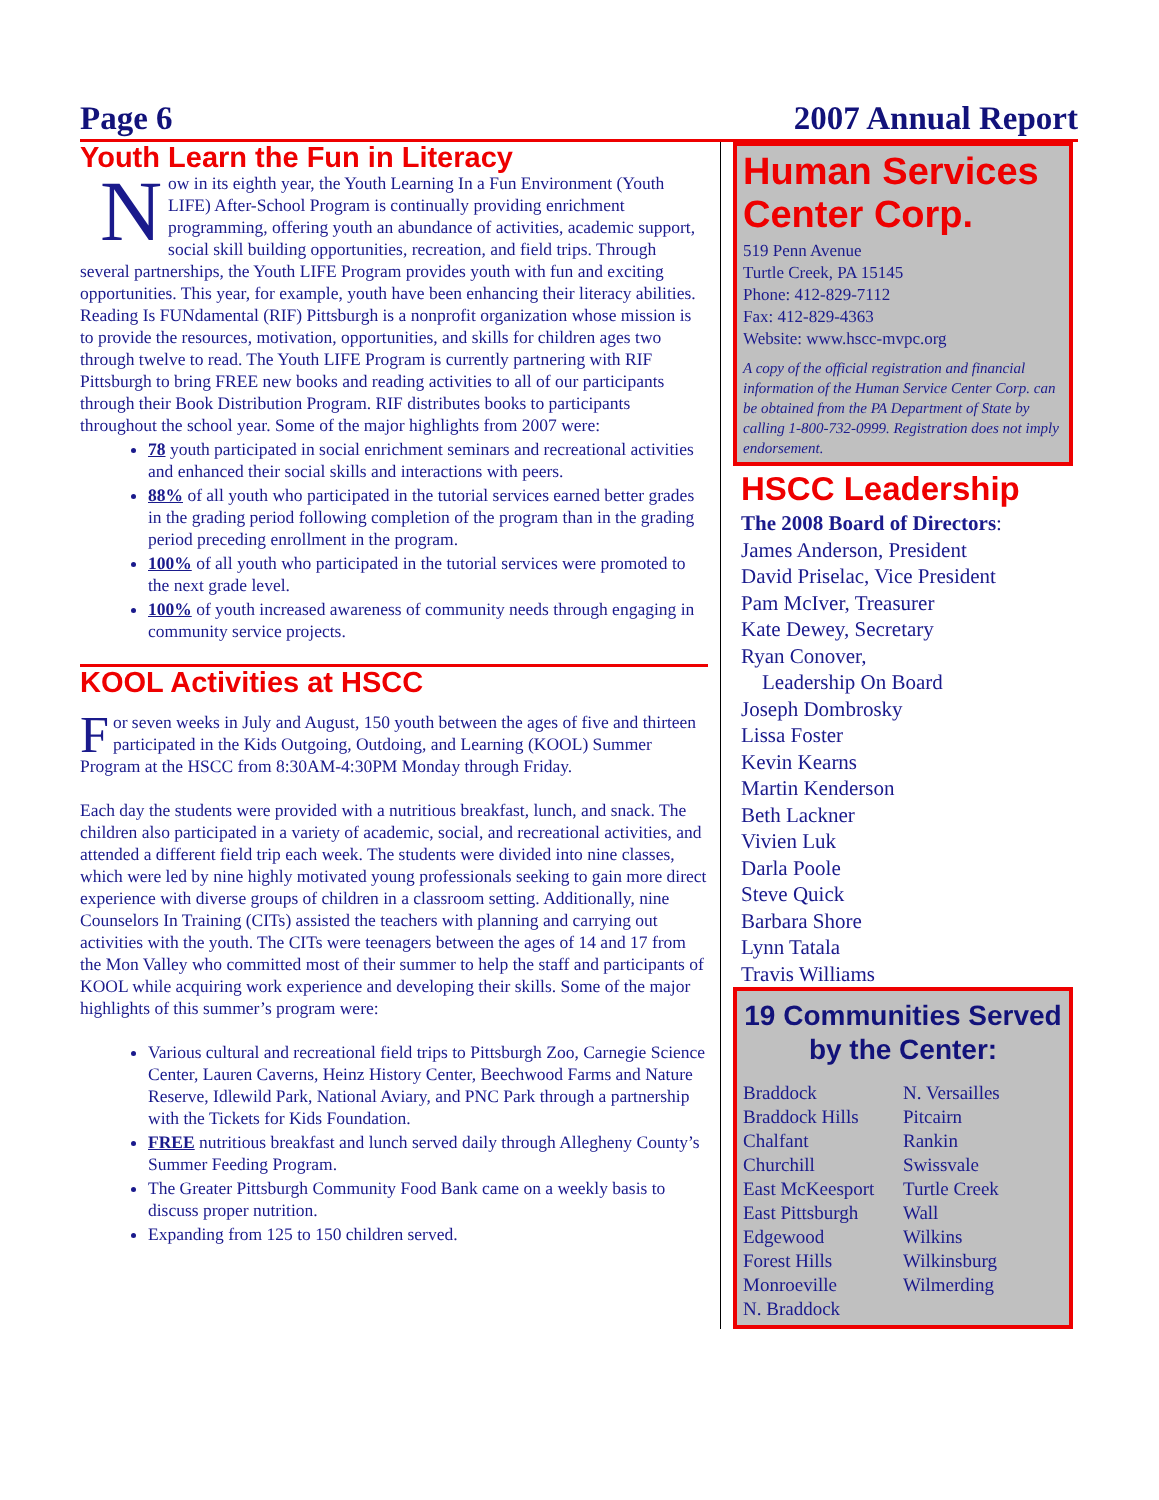Page 6 2007 Annual Report
Youth Learn the Fun in Literacy
Now in its eighth year, the Youth Learning In a Fun Environment (Youth LIFE) After-School Program is continually providing enrichment programming, offering youth an abundance of activities, academic support, social skill building opportunities, recreation, and field trips. Through several partnerships, the Youth LIFE Program provides youth with fun and exciting opportunities. This year, for example, youth have been enhancing their literacy abilities. Reading Is FUNdamental (RIF) Pittsburgh is a nonprofit organization whose mission is to provide the resources, motivation, opportunities, and skills for children ages two through twelve to read. The Youth LIFE Program is currently partnering with RIF Pittsburgh to bring FREE new books and reading activities to all of our participants through their Book Distribution Program. RIF distributes books to participants throughout the school year. Some of the major highlights from 2007 were:
78 youth participated in social enrichment seminars and recreational activities and enhanced their social skills and interactions with peers.
88% of all youth who participated in the tutorial services earned better grades in the grading period following completion of the program than in the grading period preceding enrollment in the program.
100% of all youth who participated in the tutorial services were promoted to the next grade level.
100% of youth increased awareness of community needs through engaging in community service projects.
KOOL Activities at HSCC
For seven weeks in July and August, 150 youth between the ages of five and thirteen participated in the Kids Outgoing, Outdoing, and Learning (KOOL) Summer Program at the HSCC from 8:30AM-4:30PM Monday through Friday.
Each day the students were provided with a nutritious breakfast, lunch, and snack. The children also participated in a variety of academic, social, and recreational activities, and attended a different field trip each week. The students were divided into nine classes, which were led by nine highly motivated young professionals seeking to gain more direct experience with diverse groups of children in a classroom setting. Additionally, nine Counselors In Training (CITs) assisted the teachers with planning and carrying out activities with the youth. The CITs were teenagers between the ages of 14 and 17 from the Mon Valley who committed most of their summer to help the staff and participants of KOOL while acquiring work experience and developing their skills. Some of the major highlights of this summer’s program were:
Various cultural and recreational field trips to Pittsburgh Zoo, Carnegie Science Center, Lauren Caverns, Heinz History Center, Beechwood Farms and Nature Reserve, Idlewild Park, National Aviary, and PNC Park through a partnership with the Tickets for Kids Foundation.
FREE nutritious breakfast and lunch served daily through Allegheny County’s Summer Feeding Program.
The Greater Pittsburgh Community Food Bank came on a weekly basis to discuss proper nutrition.
Expanding from 125 to 150 children served.
Human Services Center Corp.
519 Penn Avenue
Turtle Creek, PA 15145
Phone: 412-829-7112
Fax: 412-829-4363
Website: www.hscc-mvpc.org
A copy of the official registration and financial information of the Human Service Center Corp. can be obtained from the PA Department of State by calling 1-800-732-0999. Registration does not imply endorsement.
HSCC Leadership
The 2008 Board of Directors:
James Anderson, President
David Priselac, Vice President
Pam McIver, Treasurer
Kate Dewey, Secretary
Ryan Conover,
Leadership On Board
Joseph Dombrosky
Lissa Foster
Kevin Kearns
Martin Kenderson
Beth Lackner
Vivien Luk
Darla Poole
Steve Quick
Barbara Shore
Lynn Tatala
Travis Williams
19 Communities Served by the Center:
Braddock N. Versailles Braddock Hills Pitcairn Chalfant Rankin Churchill Swissvale East McKeesport Turtle Creek East Pittsburgh Wall Edgewood Wilkins Forest Hills Wilkinsburg Monroeville Wilmerding N. Braddock